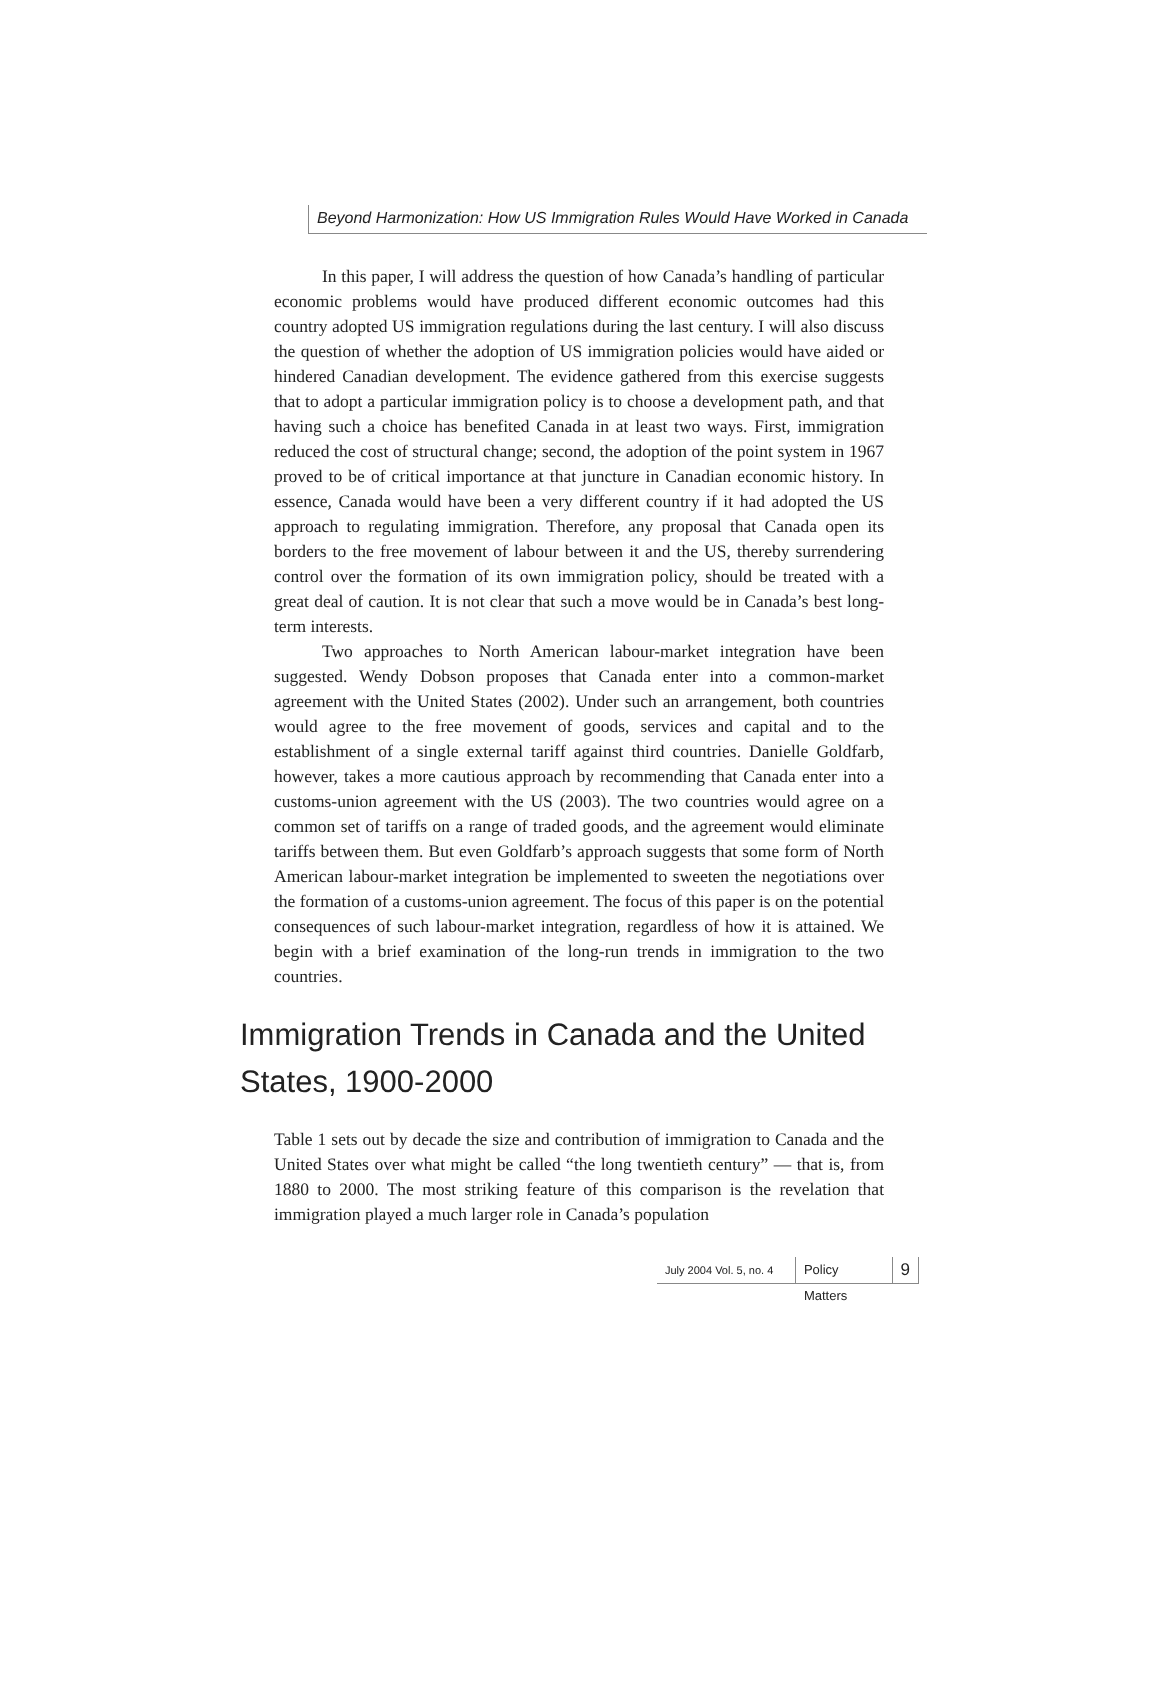Beyond Harmonization: How US Immigration Rules Would Have Worked in Canada
In this paper, I will address the question of how Canada’s handling of particular economic problems would have produced different economic outcomes had this country adopted US immigration regulations during the last century. I will also discuss the question of whether the adoption of US immigration policies would have aided or hindered Canadian development. The evidence gathered from this exercise suggests that to adopt a particular immigration policy is to choose a development path, and that having such a choice has benefited Canada in at least two ways. First, immigration reduced the cost of structural change; second, the adoption of the point system in 1967 proved to be of critical importance at that juncture in Canadian economic history. In essence, Canada would have been a very different country if it had adopted the US approach to regulating immigration. Therefore, any proposal that Canada open its borders to the free movement of labour between it and the US, thereby surrendering control over the formation of its own immigration policy, should be treated with a great deal of caution. It is not clear that such a move would be in Canada’s best long-term interests.
Two approaches to North American labour-market integration have been suggested. Wendy Dobson proposes that Canada enter into a common-market agreement with the United States (2002). Under such an arrangement, both countries would agree to the free movement of goods, services and capital and to the establishment of a single external tariff against third countries. Danielle Goldfarb, however, takes a more cautious approach by recommending that Canada enter into a customs-union agreement with the US (2003). The two countries would agree on a common set of tariffs on a range of traded goods, and the agreement would eliminate tariffs between them. But even Goldfarb’s approach suggests that some form of North American labour-market integration be implemented to sweeten the negotiations over the formation of a customs-union agreement. The focus of this paper is on the potential consequences of such labour-market integration, regardless of how it is attained. We begin with a brief examination of the long-run trends in immigration to the two countries.
Immigration Trends in Canada and the United States, 1900-2000
Table 1 sets out by decade the size and contribution of immigration to Canada and the United States over what might be called “the long twentieth century” — that is, from 1880 to 2000. The most striking feature of this comparison is the revelation that immigration played a much larger role in Canada’s population
July 2004 Vol. 5, no. 4 Policy Matters 9